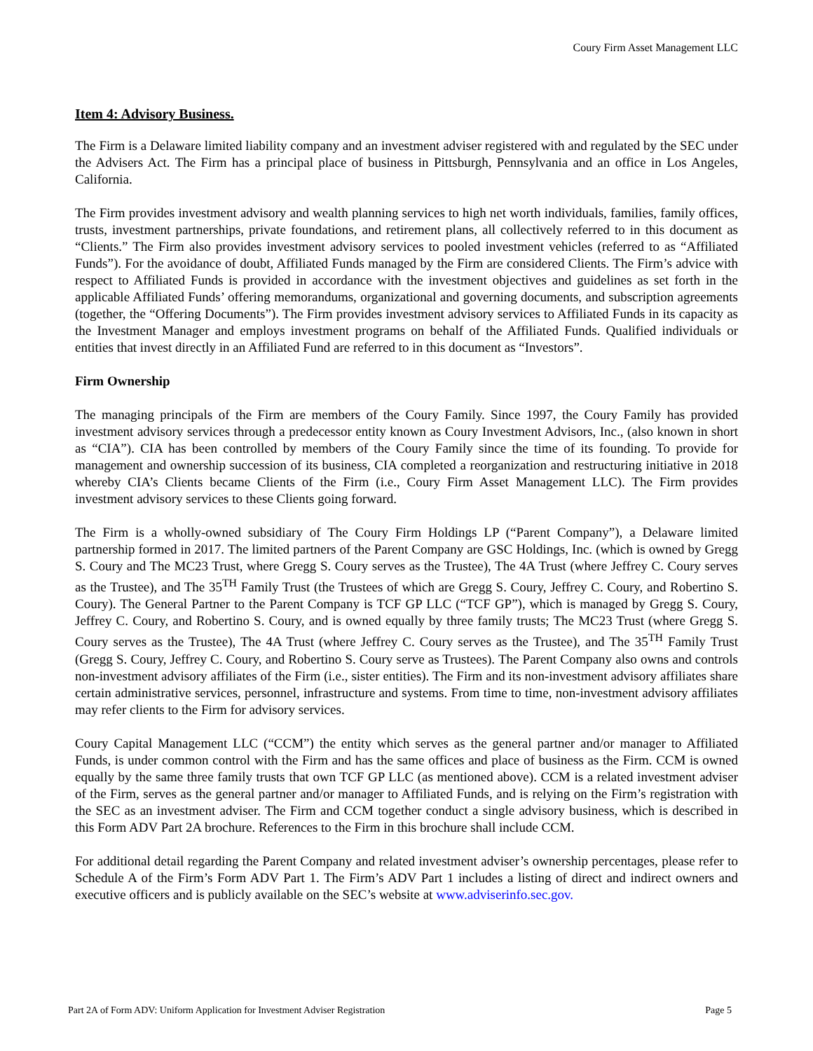Coury Firm Asset Management LLC
Item 4: Advisory Business.
The Firm is a Delaware limited liability company and an investment adviser registered with and regulated by the SEC under the Advisers Act. The Firm has a principal place of business in Pittsburgh, Pennsylvania and an office in Los Angeles, California.
The Firm provides investment advisory and wealth planning services to high net worth individuals, families, family offices, trusts, investment partnerships, private foundations, and retirement plans, all collectively referred to in this document as “Clients.” The Firm also provides investment advisory services to pooled investment vehicles (referred to as “Affiliated Funds”). For the avoidance of doubt, Affiliated Funds managed by the Firm are considered Clients. The Firm’s advice with respect to Affiliated Funds is provided in accordance with the investment objectives and guidelines as set forth in the applicable Affiliated Funds’ offering memorandums, organizational and governing documents, and subscription agreements (together, the “Offering Documents”). The Firm provides investment advisory services to Affiliated Funds in its capacity as the Investment Manager and employs investment programs on behalf of the Affiliated Funds. Qualified individuals or entities that invest directly in an Affiliated Fund are referred to in this document as “Investors”.
Firm Ownership
The managing principals of the Firm are members of the Coury Family. Since 1997, the Coury Family has provided investment advisory services through a predecessor entity known as Coury Investment Advisors, Inc., (also known in short as “CIA”). CIA has been controlled by members of the Coury Family since the time of its founding. To provide for management and ownership succession of its business, CIA completed a reorganization and restructuring initiative in 2018 whereby CIA’s Clients became Clients of the Firm (i.e., Coury Firm Asset Management LLC). The Firm provides investment advisory services to these Clients going forward.
The Firm is a wholly-owned subsidiary of The Coury Firm Holdings LP (“Parent Company”), a Delaware limited partnership formed in 2017. The limited partners of the Parent Company are GSC Holdings, Inc. (which is owned by Gregg S. Coury and The MC23 Trust, where Gregg S. Coury serves as the Trustee), The 4A Trust (where Jeffrey C. Coury serves as the Trustee), and The 35<sup>TH</sup> Family Trust (the Trustees of which are Gregg S. Coury, Jeffrey C. Coury, and Robertino S. Coury). The General Partner to the Parent Company is TCF GP LLC (“TCF GP”), which is managed by Gregg S. Coury, Jeffrey C. Coury, and Robertino S. Coury, and is owned equally by three family trusts; The MC23 Trust (where Gregg S. Coury serves as the Trustee), The 4A Trust (where Jeffrey C. Coury serves as the Trustee), and The 35<sup>TH</sup> Family Trust (Gregg S. Coury, Jeffrey C. Coury, and Robertino S. Coury serve as Trustees). The Parent Company also owns and controls non-investment advisory affiliates of the Firm (i.e., sister entities). The Firm and its non-investment advisory affiliates share certain administrative services, personnel, infrastructure and systems. From time to time, non-investment advisory affiliates may refer clients to the Firm for advisory services.
Coury Capital Management LLC (“CCM”) the entity which serves as the general partner and/or manager to Affiliated Funds, is under common control with the Firm and has the same offices and place of business as the Firm. CCM is owned equally by the same three family trusts that own TCF GP LLC (as mentioned above). CCM is a related investment adviser of the Firm, serves as the general partner and/or manager to Affiliated Funds, and is relying on the Firm’s registration with the SEC as an investment adviser. The Firm and CCM together conduct a single advisory business, which is described in this Form ADV Part 2A brochure. References to the Firm in this brochure shall include CCM.
For additional detail regarding the Parent Company and related investment adviser’s ownership percentages, please refer to Schedule A of the Firm’s Form ADV Part 1. The Firm’s ADV Part 1 includes a listing of direct and indirect owners and executive officers and is publicly available on the SEC’s website at www.adviserinfo.sec.gov.
Part 2A of Form ADV: Uniform Application for Investment Adviser Registration Page 5